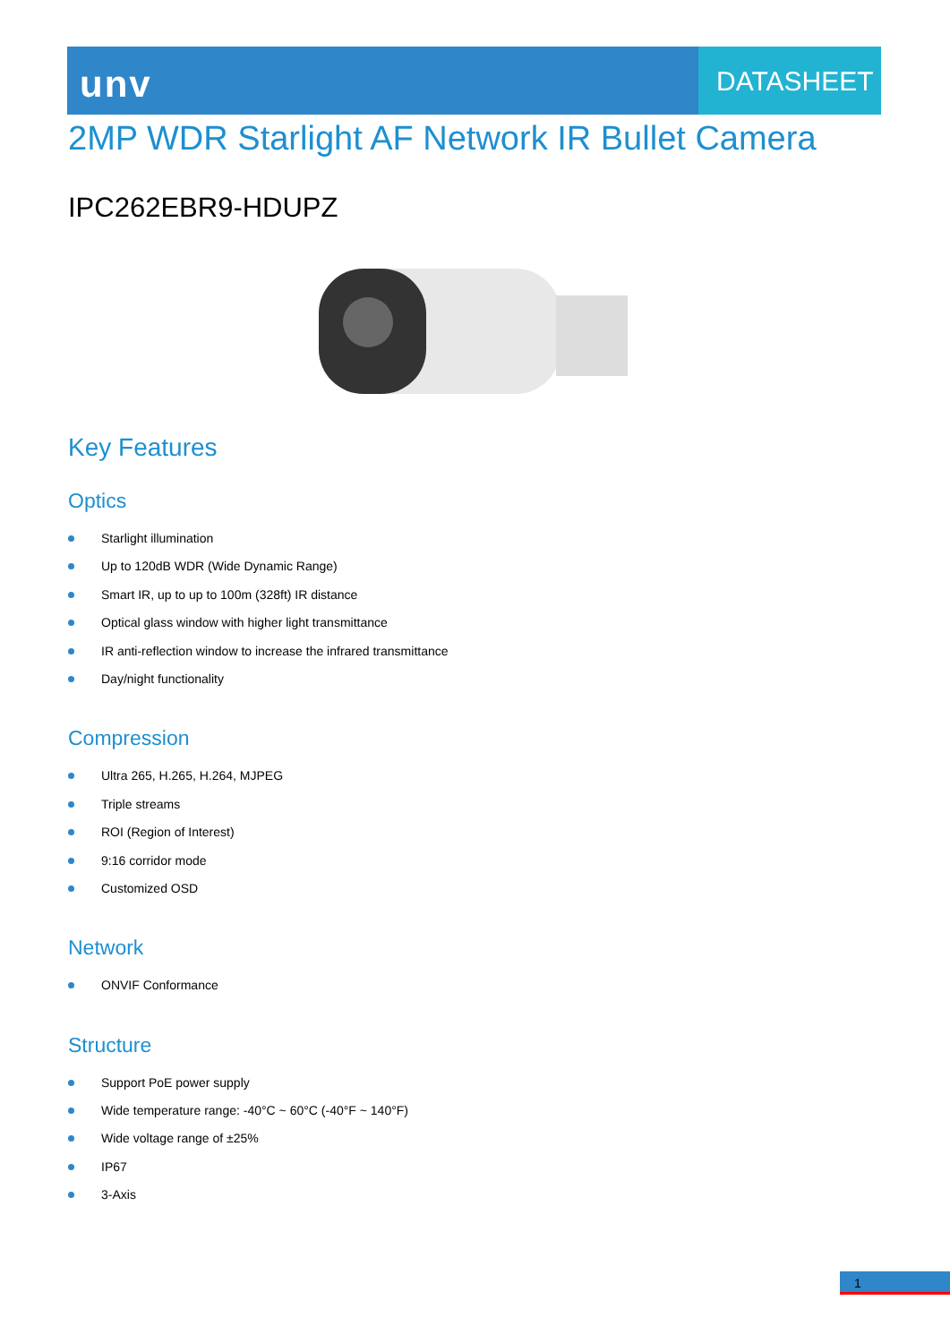unv
DATASHEET
2MP WDR Starlight AF Network IR Bullet Camera
IPC262EBR9-HDUPZ
Key Features
Optics
Starlight illumination
Up to 120dB WDR (Wide Dynamic Range)
Smart IR, up to up to 100m (328ft) IR distance
Optical glass window with higher light transmittance
IR anti-reflection window to increase the infrared transmittance
Day/night functionality
Compression
Ultra 265, H.265, H.264, MJPEG
Triple streams
ROI (Region of Interest)
9:16 corridor mode
Customized OSD
Network
ONVIF Conformance
Structure
Support PoE power supply
Wide temperature range: -40°C ~ 60°C (-40°F ~ 140°F)
Wide voltage range of ±25%
IP67
3-Axis
1